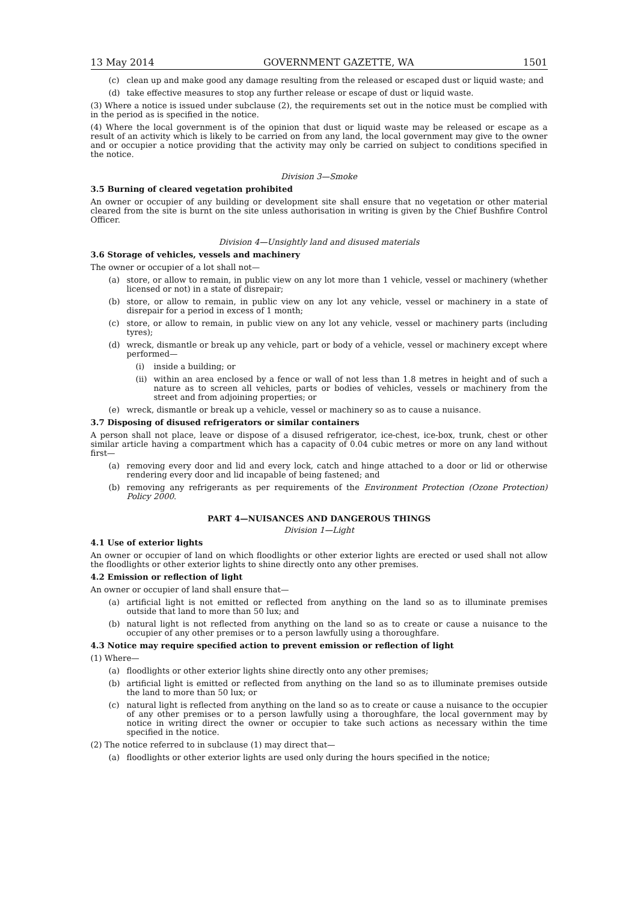13 May 2014 GOVERNMENT GAZETTE, WA 1501
(c) clean up and make good any damage resulting from the released or escaped dust or liquid waste; and
(d) take effective measures to stop any further release or escape of dust or liquid waste.
(3) Where a notice is issued under subclause (2), the requirements set out in the notice must be complied with in the period as is specified in the notice.
(4) Where the local government is of the opinion that dust or liquid waste may be released or escape as a result of an activity which is likely to be carried on from any land, the local government may give to the owner and or occupier a notice providing that the activity may only be carried on subject to conditions specified in the notice.
Division 3—Smoke
3.5 Burning of cleared vegetation prohibited
An owner or occupier of any building or development site shall ensure that no vegetation or other material cleared from the site is burnt on the site unless authorisation in writing is given by the Chief Bushfire Control Officer.
Division 4—Unsightly land and disused materials
3.6 Storage of vehicles, vessels and machinery
The owner or occupier of a lot shall not—
(a) store, or allow to remain, in public view on any lot more than 1 vehicle, vessel or machinery (whether licensed or not) in a state of disrepair;
(b) store, or allow to remain, in public view on any lot any vehicle, vessel or machinery in a state of disrepair for a period in excess of 1 month;
(c) store, or allow to remain, in public view on any lot any vehicle, vessel or machinery parts (including tyres);
(d) wreck, dismantle or break up any vehicle, part or body of a vehicle, vessel or machinery except where performed—
(i) inside a building; or
(ii) within an area enclosed by a fence or wall of not less than 1.8 metres in height and of such a nature as to screen all vehicles, parts or bodies of vehicles, vessels or machinery from the street and from adjoining properties; or
(e) wreck, dismantle or break up a vehicle, vessel or machinery so as to cause a nuisance.
3.7 Disposing of disused refrigerators or similar containers
A person shall not place, leave or dispose of a disused refrigerator, ice-chest, ice-box, trunk, chest or other similar article having a compartment which has a capacity of 0.04 cubic metres or more on any land without first—
(a) removing every door and lid and every lock, catch and hinge attached to a door or lid or otherwise rendering every door and lid incapable of being fastened; and
(b) removing any refrigerants as per requirements of the Environment Protection (Ozone Protection) Policy 2000.
PART 4—NUISANCES AND DANGEROUS THINGS
Division 1—Light
4.1 Use of exterior lights
An owner or occupier of land on which floodlights or other exterior lights are erected or used shall not allow the floodlights or other exterior lights to shine directly onto any other premises.
4.2 Emission or reflection of light
An owner or occupier of land shall ensure that—
(a) artificial light is not emitted or reflected from anything on the land so as to illuminate premises outside that land to more than 50 lux; and
(b) natural light is not reflected from anything on the land so as to create or cause a nuisance to the occupier of any other premises or to a person lawfully using a thoroughfare.
4.3 Notice may require specified action to prevent emission or reflection of light
(1) Where—
(a) floodlights or other exterior lights shine directly onto any other premises;
(b) artificial light is emitted or reflected from anything on the land so as to illuminate premises outside the land to more than 50 lux; or
(c) natural light is reflected from anything on the land so as to create or cause a nuisance to the occupier of any other premises or to a person lawfully using a thoroughfare, the local government may by notice in writing direct the owner or occupier to take such actions as necessary within the time specified in the notice.
(2) The notice referred to in subclause (1) may direct that—
(a) floodlights or other exterior lights are used only during the hours specified in the notice;